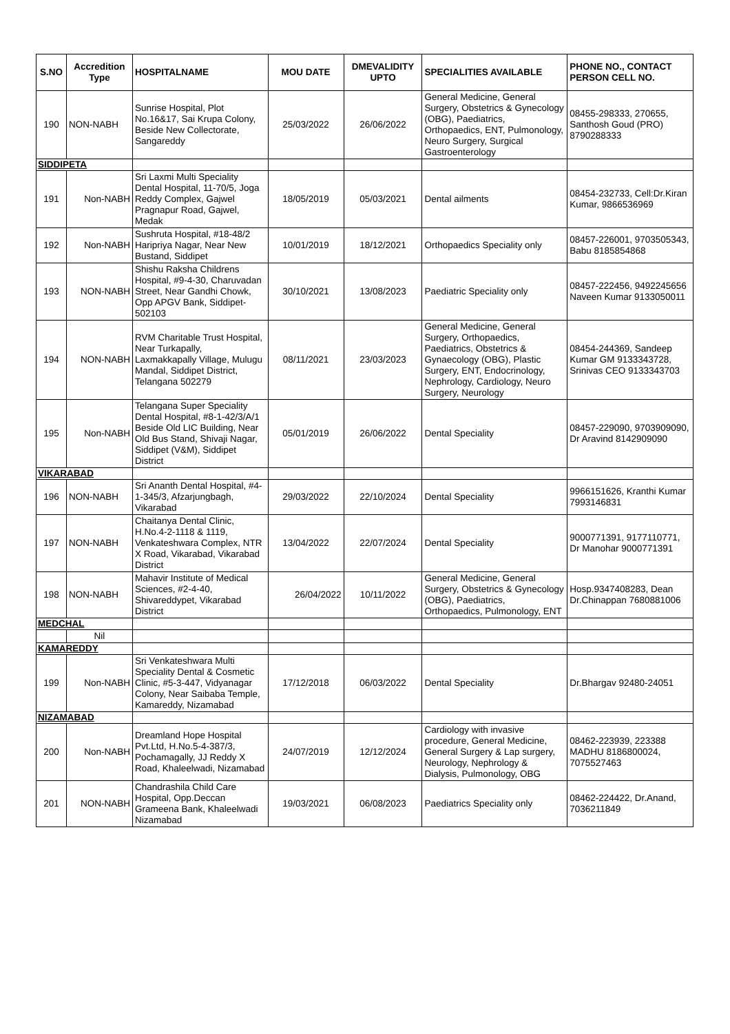| S.NO | Accredition Type | HOSPITALNAME | MOU DATE | DMEVALIDITY UPTO | SPECIALITIES AVAILABLE | PHONE NO., CONTACT PERSON CELL NO. |
| --- | --- | --- | --- | --- | --- | --- |
| 190 | NON-NABH | Sunrise Hospital, Plot No.16&17, Sai Krupa Colony, Beside New Collectorate, Sangareddy | 25/03/2022 | 26/06/2022 | General Medicine, General Surgery, Obstetrics & Gynecology (OBG), Paediatrics, Orthopaedics, ENT, Pulmonology, Neuro Surgery, Surgical Gastroenterology | 08455-298333, 270655, Santhosh Goud (PRO) 8790288333 |
| SIDDIPETA | | | | | | |
| 191 | Non-NABH | Sri Laxmi Multi Speciality Dental Hospital, 11-70/5, Joga Reddy Complex, Gajwel Pragnapur Road, Gajwel, Medak | 18/05/2019 | 05/03/2021 | Dental ailments | 08454-232733, Cell:Dr.Kiran Kumar, 9866536969 |
| 192 | Non-NABH | Sushruta Hospital, #18-48/2 Haripriya Nagar, Near New Bustand, Siddipet | 10/01/2019 | 18/12/2021 | Orthopaedics Speciality only | 08457-226001, 9703505343, Babu 8185854868 |
| 193 | NON-NABH | Shishu Raksha Childrens Hospital, #9-4-30, Charuvadan Street, Near Gandhi Chowk, Opp APGV Bank, Siddipet-502103 | 30/10/2021 | 13/08/2023 | Paediatric Speciality only | 08457-222456, 9492245656 Naveen Kumar 9133050011 |
| 194 | NON-NABH | RVM Charitable Trust Hospital, Near Turkapally, Laxmakkapally Village, Mulugu Mandal, Siddipet District, Telangana 502279 | 08/11/2021 | 23/03/2023 | General Medicine, General Surgery, Orthopaedics, Paediatrics, Obstetrics & Gynaecology (OBG), Plastic Surgery, ENT, Endocrinology, Nephrology, Cardiology, Neuro Surgery, Neurology | 08454-244369, Sandeep Kumar GM 9133343728, Srinivas CEO 9133343703 |
| 195 | Non-NABH | Telangana Super Speciality Dental Hospital, #8-1-42/3/A/1 Beside Old LIC Building, Near Old Bus Stand, Shivaji Nagar, Siddipet (V&M), Siddipet District | 05/01/2019 | 26/06/2022 | Dental Speciality | 08457-229090, 9703909090, Dr Aravind 8142909090 |
| VIKARABAD | | | | | | |
| 196 | NON-NABH | Sri Ananth Dental Hospital, #4-1-345/3, Afzarjungbagh, Vikarabad | 29/03/2022 | 22/10/2024 | Dental Speciality | 9966151626, Kranthi Kumar 7993146831 |
| 197 | NON-NABH | Chaitanya Dental Clinic, H.No.4-2-1118 & 1119, Venkateshwara Complex, NTR X Road, Vikarabad, Vikarabad District | 13/04/2022 | 22/07/2024 | Dental Speciality | 9000771391, 9177110771, Dr Manohar 9000771391 |
| 198 | NON-NABH | Mahavir Institute of Medical Sciences, #2-4-40, Shivareddypet, Vikarabad District | 26/04/2022 | 10/11/2022 | General Medicine, General Surgery, Obstetrics & Gynecology (OBG), Paediatrics, Orthopaedics, Pulmonology, ENT | Hosp.9347408283, Dean Dr.Chinappan 7680881006 |
| MEDCHAL | | | | | | |
| | Nil | | | | | |
| KAMAREDDY | | | | | | |
| 199 | Non-NABH | Sri Venkateshwara Multi Speciality Dental & Cosmetic Clinic, #5-3-447, Vidyanagar Colony, Near Saibaba Temple, Kamareddy, Nizamabad | 17/12/2018 | 06/03/2022 | Dental Speciality | Dr.Bhargav 92480-24051 |
| NIZAMABAD | | | | | | |
| 200 | Non-NABH | Dreamland Hope Hospital Pvt.Ltd, H.No.5-4-387/3, Pochamagally, JJ Reddy X Road, Khaleelwadi, Nizamabad | 24/07/2019 | 12/12/2024 | Cardiology with invasive procedure, General Medicine, General Surgery & Lap surgery, Neurology, Nephrology & Dialysis, Pulmonology, OBG | 08462-223939, 223388 MADHU 8186800024, 7075527463 |
| 201 | NON-NABH | Chandrashila Child Care Hospital, Opp.Deccan Grameena Bank, Khaleelwadi Nizamabad | 19/03/2021 | 06/08/2023 | Paediatrics Speciality only | 08462-224422, Dr.Anand, 7036211849 |